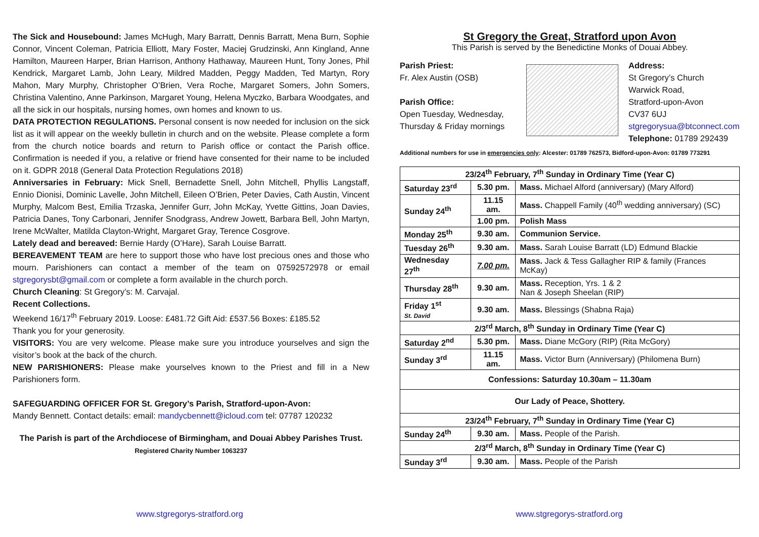The Sick and Housebound: James McHugh, Mary Barratt, Dennis Barratt, Mena Burn, Sophie Connor, Vincent Coleman, Patricia Elliott, Mary Foster, Maciej Grudzinski, Ann Kingland, Anne Hamilton, Maureen Harper, Brian Harrison, Anthony Hathaway, Maureen Hunt, Tony Jones, Phil Kendrick, Margaret Lamb, John Leary, Mildred Madden, Peggy Madden, Ted Martyn, Rory Mahon, Mary Murphy, Christopher O’Brien, Vera Roche, Margaret Somers, John Somers, Christina Valentino, Anne Parkinson, Margaret Young, Helena Myczko, Barbara Woodgates, and all the sick in our hospitals, nursing homes, own homes and known to us.
DATA PROTECTION REGULATIONS. Personal consent is now needed for inclusion on the sick list as it will appear on the weekly bulletin in church and on the website. Please complete a form from the church notice boards and return to Parish office or contact the Parish office. Confirmation is needed if you, a relative or friend have consented for their name to be included on it. GDPR 2018 (General Data Protection Regulations 2018)
Anniversaries in February: Mick Snell, Bernadette Snell, John Mitchell, Phyllis Langstaff, Ennio Dionisi, Dominic Lavelle, John Mitchell, Eileen O’Brien, Peter Davies, Cath Austin, Vincent Murphy, Malcom Best, Emilia Trzaska, Jennifer Gurr, John McKay, Yvette Gittins, Joan Davies, Patricia Danes, Tony Carbonari, Jennifer Snodgrass, Andrew Jowett, Barbara Bell, John Martyn, Irene McWalter, Matilda Clayton-Wright, Margaret Gray, Terence Cosgrove.
Lately dead and bereaved: Bernie Hardy (O’Hare), Sarah Louise Barratt.
BEREAVEMENT TEAM are here to support those who have lost precious ones and those who mourn. Parishioners can contact a member of the team on 07592572978 or email stgregorysbt@gmail.com or complete a form available in the church porch.
Church Cleaning: St Gregory’s: M. Carvajal.
Recent Collections.
Weekend 16/17<sup>th</sup> February 2019. Loose: £481.72 Gift Aid: £537.56 Boxes: £185.52
Thank you for your generosity.
VISITORS: You are very welcome. Please make sure you introduce yourselves and sign the visitor’s book at the back of the church.
NEW PARISHIONERS: Please make yourselves known to the Priest and fill in a New Parishioners form.
SAFEGUARDING OFFICER FOR St. Gregory’s Parish, Stratford-upon-Avon:
Mandy Bennett. Contact details: email: mandycbennett@icloud.com tel: 07787 120232
The Parish is part of the Archdiocese of Birmingham, and Douai Abbey Parishes Trust.
Registered Charity Number 1063237
St Gregory the Great, Stratford upon Avon
This Parish is served by the Benedictine Monks of Douai Abbey.
Parish Priest:
Fr. Alex Austin (OSB)
Parish Office:
Open Tuesday, Wednesday, Thursday & Friday mornings
Address:
St Gregory’s Church
Warwick Road,
Stratford-upon-Avon
CV37 6UJ
stgregorysua@btconnect.com
Telephone: 01789 292439
Additional numbers for use in emergencies only: Alcester: 01789 762573, Bidford-upon-Avon: 01789 773291
| 23/24<sup>th</sup> February, 7<sup>th</sup> Sunday in Ordinary Time (Year C) | | |
| Saturday 23<sup>rd</sup> | 5.30 pm. | Mass. Michael Alford (anniversary) (Mary Alford) |
| Sunday 24<sup>th</sup> | 11.15 am. | Mass. Chappell Family (40<sup>th</sup> wedding anniversary) (SC) |
| | 1.00 pm. | Polish Mass |
| Monday 25<sup>th</sup> | 9.30 am. | Communion Service. |
| Tuesday 26<sup>th</sup> | 9.30 am. | Mass. Sarah Louise Barratt (LD) Edmund Blackie |
| Wednesday 27<sup>th</sup> | 7.00 pm. | Mass. Jack & Tess Gallagher RIP & family (Frances McKay) |
| Thursday 28<sup>th</sup> | 9.30 am. | Mass. Reception, Yrs. 1 & 2 Nan & Joseph Sheelan (RIP) |
| Friday 1<sup>st</sup> St. David | 9.30 am. | Mass. Blessings (Shabna Raja) |
| 2/3<sup>rd</sup> March, 8<sup>th</sup> Sunday in Ordinary Time (Year C) | | |
| Saturday 2<sup>nd</sup> | 5.30 pm. | Mass. Diane McGory (RIP) (Rita McGory) |
| Sunday 3<sup>rd</sup> | 11.15 am. | Mass. Victor Burn (Anniversary) (Philomena Burn) |
| Confessions: Saturday 10.30am – 11.30am | | |
| Our Lady of Peace, Shottery. | | |
| 23/24<sup>th</sup> February, 7<sup>th</sup> Sunday in Ordinary Time (Year C) | | |
| Sunday 24<sup>th</sup> | 9.30 am. | Mass. People of the Parish. |
| 2/3<sup>rd</sup> March, 8<sup>th</sup> Sunday in Ordinary Time (Year C) | | |
| Sunday 3<sup>rd</sup> | 9.30 am. | Mass. People of the Parish |
www.stgregorys-stratford.org www.stgregorys-stratford.org